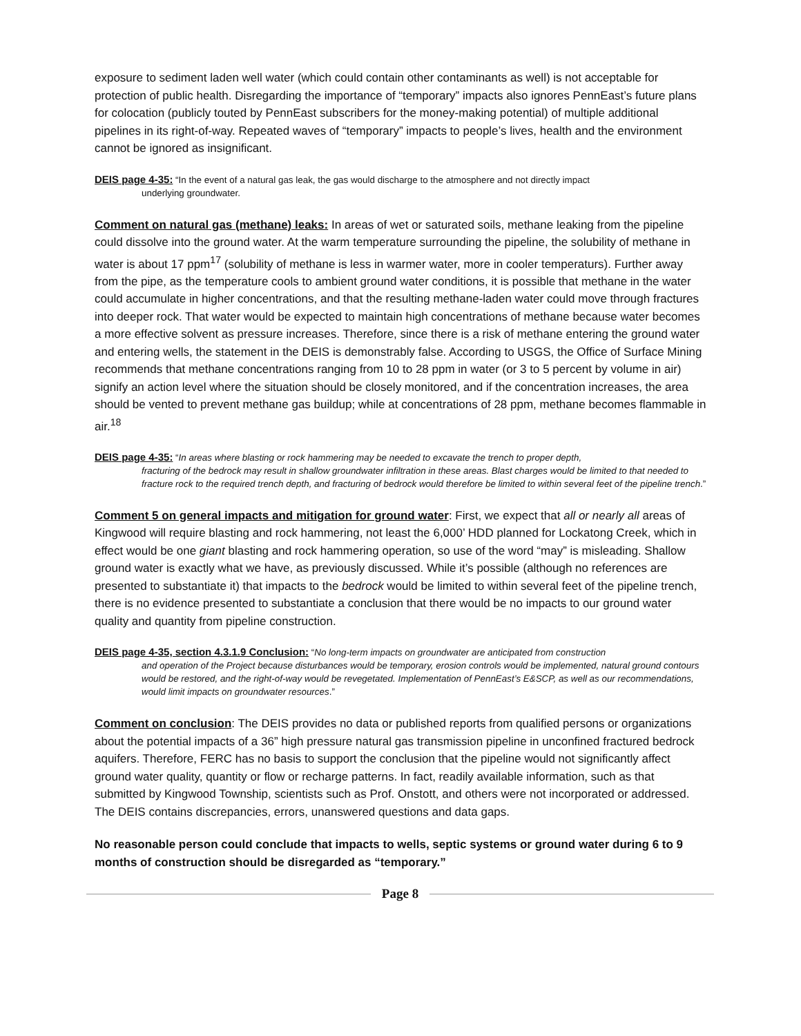exposure to sediment laden well water (which could contain other contaminants as well) is not acceptable for protection of public health. Disregarding the importance of “temporary” impacts also ignores PennEast’s future plans for colocation (publicly touted by PennEast subscribers for the money-making potential) of multiple additional pipelines in its right-of-way. Repeated waves of “temporary” impacts to people’s lives, health and the environment cannot be ignored as insignificant.
DEIS page 4-35: “In the event of a natural gas leak, the gas would discharge to the atmosphere and not directly impact
underlying groundwater.
Comment on natural gas (methane) leaks: In areas of wet or saturated soils, methane leaking from the pipeline could dissolve into the ground water. At the warm temperature surrounding the pipeline, the solubility of methane in water is about 17 ppm<sup>17</sup> (solubility of methane is less in warmer water, more in cooler temperaturs). Further away from the pipe, as the temperature cools to ambient ground water conditions, it is possible that methane in the water could accumulate in higher concentrations, and that the resulting methane-laden water could move through fractures into deeper rock. That water would be expected to maintain high concentrations of methane because water becomes a more effective solvent as pressure increases. Therefore, since there is a risk of methane entering the ground water and entering wells, the statement in the DEIS is demonstrably false. According to USGS, the Office of Surface Mining recommends that methane concentrations ranging from 10 to 28 ppm in water (or 3 to 5 percent by volume in air) signify an action level where the situation should be closely monitored, and if the concentration increases, the area should be vented to prevent methane gas buildup; while at concentrations of 28 ppm, methane becomes flammable in air.<sup>18</sup>
DEIS page 4-35: “In areas where blasting or rock hammering may be needed to excavate the trench to proper depth,
fracturing of the bedrock may result in shallow groundwater infiltration in these areas. Blast charges would be limited to that needed to fracture rock to the required trench depth, and fracturing of bedrock would therefore be limited to within several feet of the pipeline trench.”
Comment 5 on general impacts and mitigation for ground water: First, we expect that all or nearly all areas of Kingwood will require blasting and rock hammering, not least the 6,000’ HDD planned for Lockatong Creek, which in effect would be one giant blasting and rock hammering operation, so use of the word “may” is misleading. Shallow ground water is exactly what we have, as previously discussed. While it’s possible (although no references are presented to substantiate it) that impacts to the bedrock would be limited to within several feet of the pipeline trench, there is no evidence presented to substantiate a conclusion that there would be no impacts to our ground water quality and quantity from pipeline construction.
DEIS page 4-35, section 4.3.1.9 Conclusion: “No long-term impacts on groundwater are anticipated from construction
and operation of the Project because disturbances would be temporary, erosion controls would be implemented, natural ground contours would be restored, and the right-of-way would be revegetated. Implementation of PennEast’s E&SCP, as well as our recommendations, would limit impacts on groundwater resources.”
Comment on conclusion: The DEIS provides no data or published reports from qualified persons or organizations about the potential impacts of a 36” high pressure natural gas transmission pipeline in unconfined fractured bedrock aquifers. Therefore, FERC has no basis to support the conclusion that the pipeline would not significantly affect ground water quality, quantity or flow or recharge patterns. In fact, readily available information, such as that submitted by Kingwood Township, scientists such as Prof. Onstott, and others were not incorporated or addressed. The DEIS contains discrepancies, errors, unanswered questions and data gaps.
No reasonable person could conclude that impacts to wells, septic systems or ground water during 6 to 9 months of construction should be disregarded as “temporary.”
Page 8